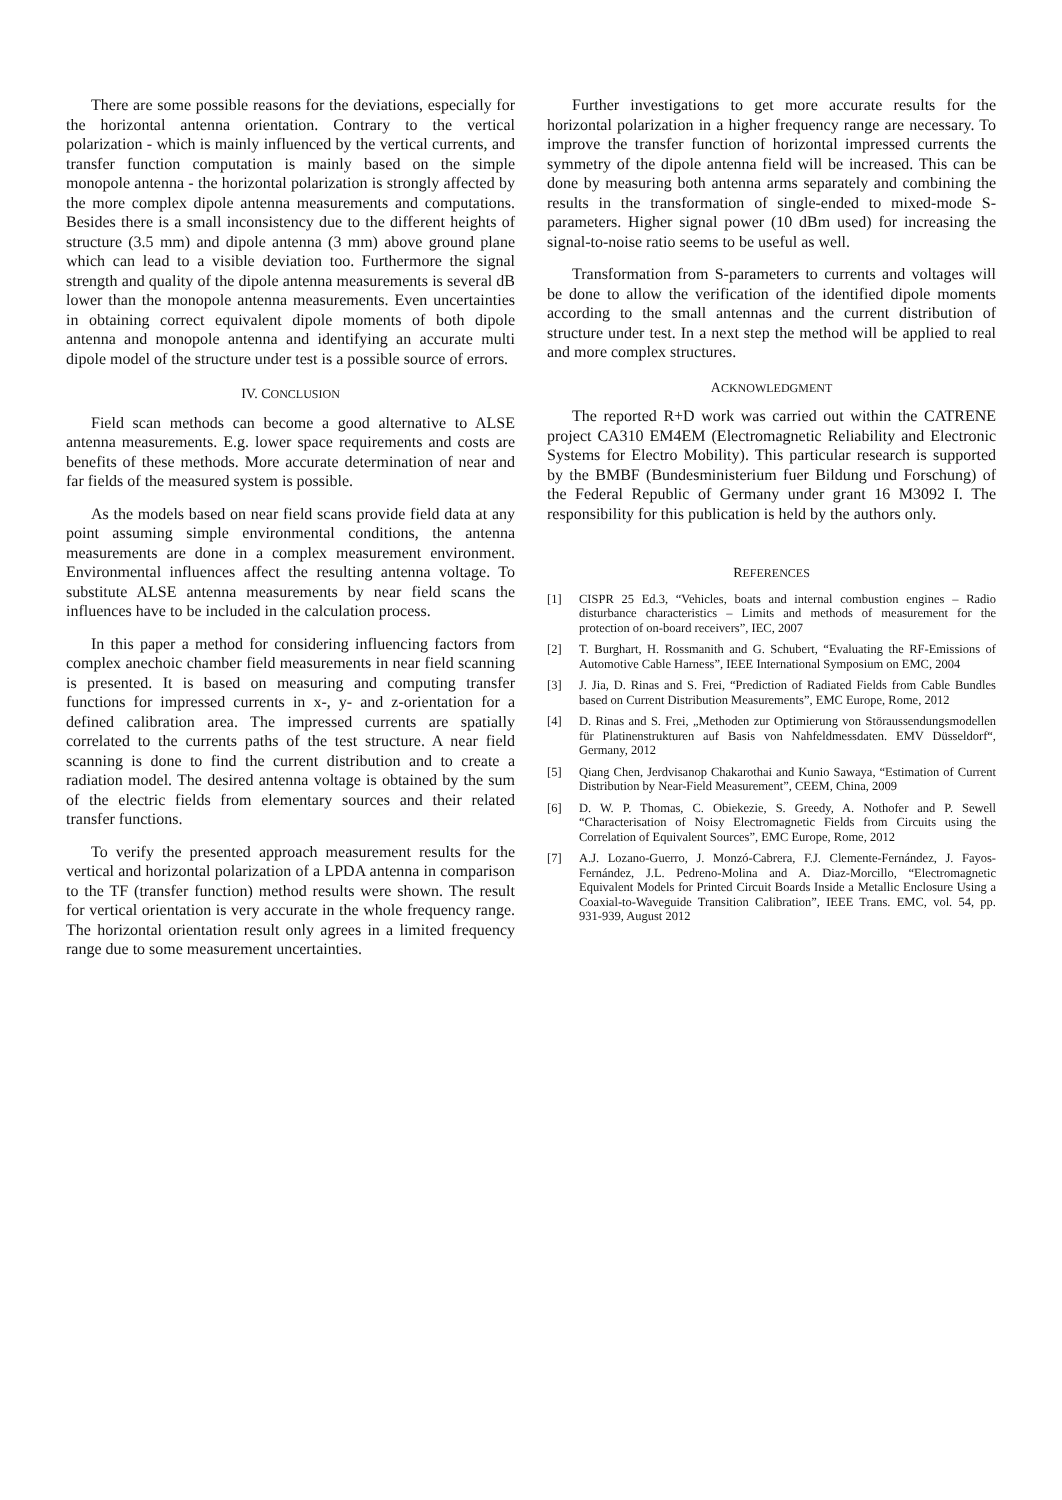There are some possible reasons for the deviations, especially for the horizontal antenna orientation. Contrary to the vertical polarization - which is mainly influenced by the vertical currents, and transfer function computation is mainly based on the simple monopole antenna - the horizontal polarization is strongly affected by the more complex dipole antenna measurements and computations. Besides there is a small inconsistency due to the different heights of structure (3.5 mm) and dipole antenna (3 mm) above ground plane which can lead to a visible deviation too. Furthermore the signal strength and quality of the dipole antenna measurements is several dB lower than the monopole antenna measurements. Even uncertainties in obtaining correct equivalent dipole moments of both dipole antenna and monopole antenna and identifying an accurate multi dipole model of the structure under test is a possible source of errors.
IV. CONCLUSION
Field scan methods can become a good alternative to ALSE antenna measurements. E.g. lower space requirements and costs are benefits of these methods. More accurate determination of near and far fields of the measured system is possible.
As the models based on near field scans provide field data at any point assuming simple environmental conditions, the antenna measurements are done in a complex measurement environment. Environmental influences affect the resulting antenna voltage. To substitute ALSE antenna measurements by near field scans the influences have to be included in the calculation process.
In this paper a method for considering influencing factors from complex anechoic chamber field measurements in near field scanning is presented. It is based on measuring and computing transfer functions for impressed currents in x-, y- and z-orientation for a defined calibration area. The impressed currents are spatially correlated to the currents paths of the test structure. A near field scanning is done to find the current distribution and to create a radiation model. The desired antenna voltage is obtained by the sum of the electric fields from elementary sources and their related transfer functions.
To verify the presented approach measurement results for the vertical and horizontal polarization of a LPDA antenna in comparison to the TF (transfer function) method results were shown. The result for vertical orientation is very accurate in the whole frequency range. The horizontal orientation result only agrees in a limited frequency range due to some measurement uncertainties.
Further investigations to get more accurate results for the horizontal polarization in a higher frequency range are necessary. To improve the transfer function of horizontal impressed currents the symmetry of the dipole antenna field will be increased. This can be done by measuring both antenna arms separately and combining the results in the transformation of single-ended to mixed-mode S-parameters. Higher signal power (10 dBm used) for increasing the signal-to-noise ratio seems to be useful as well.
Transformation from S-parameters to currents and voltages will be done to allow the verification of the identified dipole moments according to the small antennas and the current distribution of structure under test. In a next step the method will be applied to real and more complex structures.
ACKNOWLEDGMENT
The reported R+D work was carried out within the CATRENE project CA310 EM4EM (Electromagnetic Reliability and Electronic Systems for Electro Mobility). This particular research is supported by the BMBF (Bundesministerium fuer Bildung und Forschung) of the Federal Republic of Germany under grant 16 M3092 I. The responsibility for this publication is held by the authors only.
REFERENCES
[1] CISPR 25 Ed.3, “Vehicles, boats and internal combustion engines – Radio disturbance characteristics – Limits and methods of measurement for the protection of on-board receivers”, IEC, 2007
[2] T. Burghart, H. Rossmanith and G. Schubert, “Evaluating the RF-Emissions of Automotive Cable Harness”, IEEE International Symposium on EMC, 2004
[3] J. Jia, D. Rinas and S. Frei, “Prediction of Radiated Fields from Cable Bundles based on Current Distribution Measurements”, EMC Europe, Rome, 2012
[4] D. Rinas and S. Frei, „Methoden zur Optimierung von Störaussendungsmodellen für Platinenstrukturen auf Basis von Nahfeldmessdaten. EMV Düsseldorf“, Germany, 2012
[5] Qiang Chen, Jerdvisanop Chakarothai and Kunio Sawaya, “Estimation of Current Distribution by Near-Field Measurement”, CEEM, China, 2009
[6] D. W. P. Thomas, C. Obiekezie, S. Greedy, A. Nothofer and P. Sewell “Characterisation of Noisy Electromagnetic Fields from Circuits using the Correlation of Equivalent Sources”, EMC Europe, Rome, 2012
[7] A.J. Lozano-Guerro, J. Monzó-Cabrera, F.J. Clemente-Fernández, J. Fayos-Fernández, J.L. Pedreno-Molina and A. Diaz-Morcillo, “Electromagnetic Equivalent Models for Printed Circuit Boards Inside a Metallic Enclosure Using a Coaxial-to-Waveguide Transition Calibration”, IEEE Trans. EMC, vol. 54, pp. 931-939, August 2012